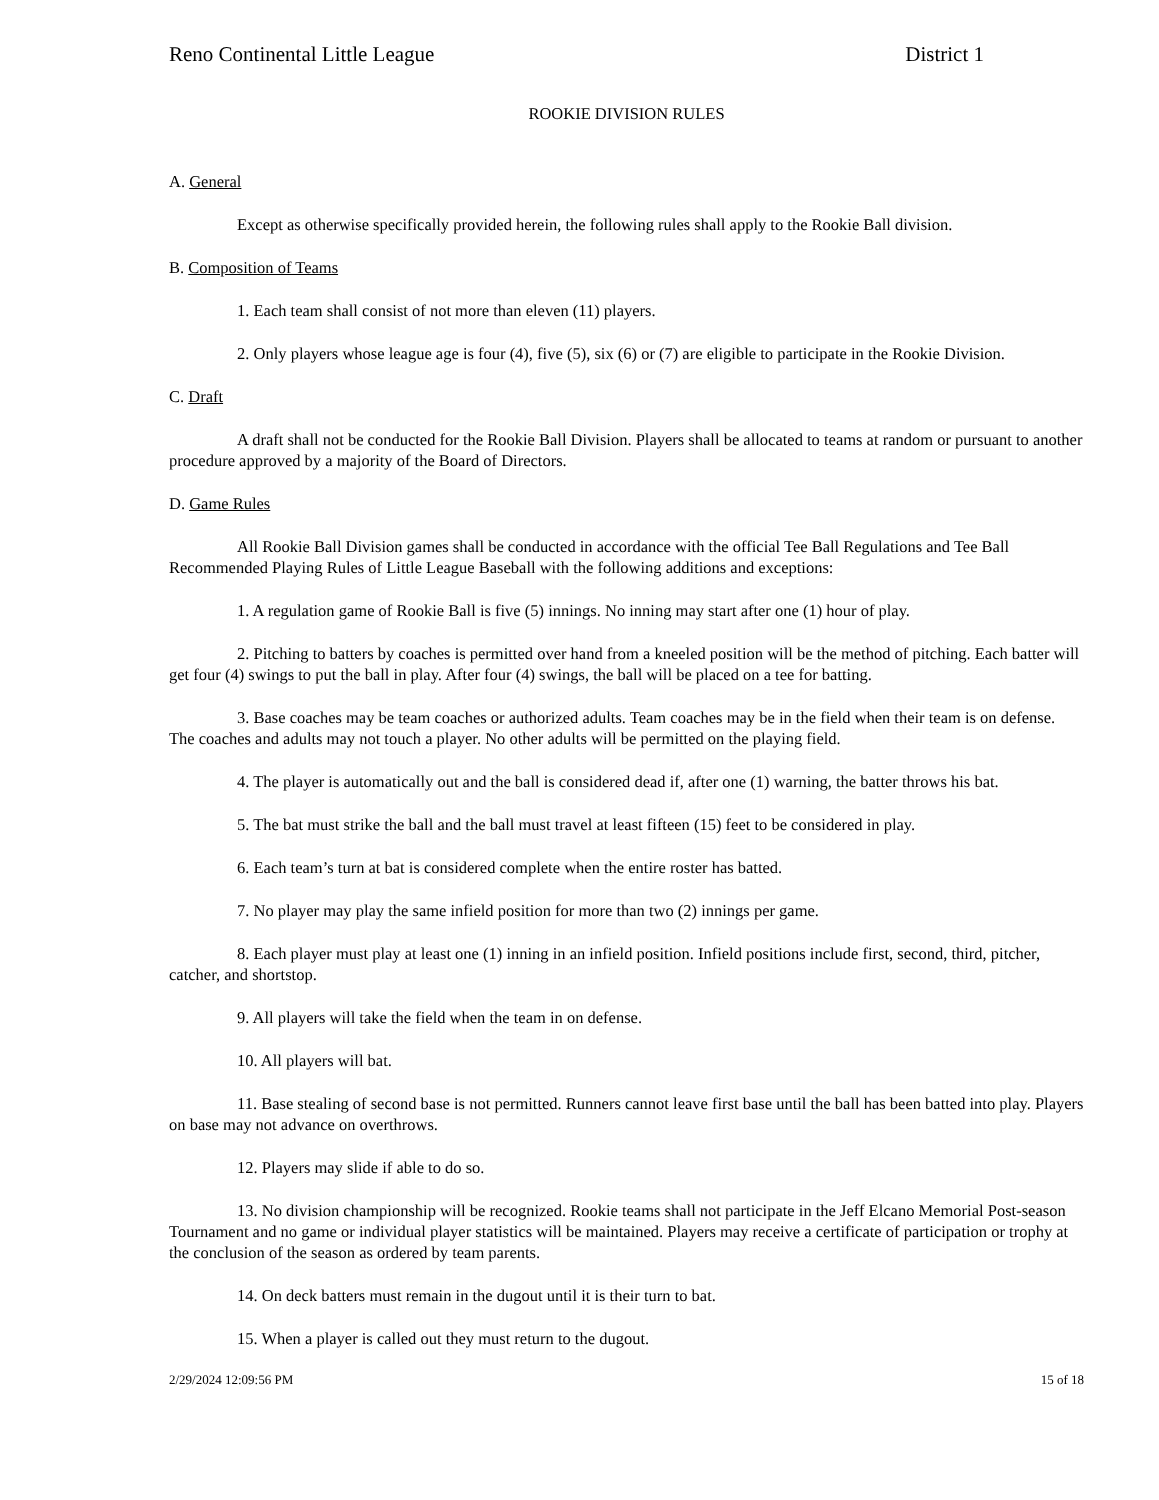Reno Continental Little League District 1
ROOKIE DIVISION RULES
A. General
Except as otherwise specifically provided herein, the following rules shall apply to the Rookie Ball division.
B. Composition of Teams
1. Each team shall consist of not more than eleven (11) players.
2. Only players whose league age is four (4), five (5), six (6) or (7) are eligible to participate in the Rookie Division.
C. Draft
A draft shall not be conducted for the Rookie Ball Division. Players shall be allocated to teams at random or pursuant to another procedure approved by a majority of the Board of Directors.
D. Game Rules
All Rookie Ball Division games shall be conducted in accordance with the official Tee Ball Regulations and Tee Ball Recommended Playing Rules of Little League Baseball with the following additions and exceptions:
1. A regulation game of Rookie Ball is five (5) innings. No inning may start after one (1) hour of play.
2. Pitching to batters by coaches is permitted over hand from a kneeled position will be the method of pitching. Each batter will get four (4) swings to put the ball in play. After four (4) swings, the ball will be placed on a tee for batting.
3. Base coaches may be team coaches or authorized adults. Team coaches may be in the field when their team is on defense. The coaches and adults may not touch a player. No other adults will be permitted on the playing field.
4. The player is automatically out and the ball is considered dead if, after one (1) warning, the batter throws his bat.
5. The bat must strike the ball and the ball must travel at least fifteen (15) feet to be considered in play.
6. Each team’s turn at bat is considered complete when the entire roster has batted.
7. No player may play the same infield position for more than two (2) innings per game.
8. Each player must play at least one (1) inning in an infield position. Infield positions include first, second, third, pitcher, catcher, and shortstop.
9. All players will take the field when the team in on defense.
10. All players will bat.
11. Base stealing of second base is not permitted. Runners cannot leave first base until the ball has been batted into play. Players on base may not advance on overthrows.
12. Players may slide if able to do so.
13. No division championship will be recognized. Rookie teams shall not participate in the Jeff Elcano Memorial Post-season Tournament and no game or individual player statistics will be maintained. Players may receive a certificate of participation or trophy at the conclusion of the season as ordered by team parents.
14. On deck batters must remain in the dugout until it is their turn to bat.
15. When a player is called out they must return to the dugout.
2/29/2024 12:09:56 PM 15 of 18